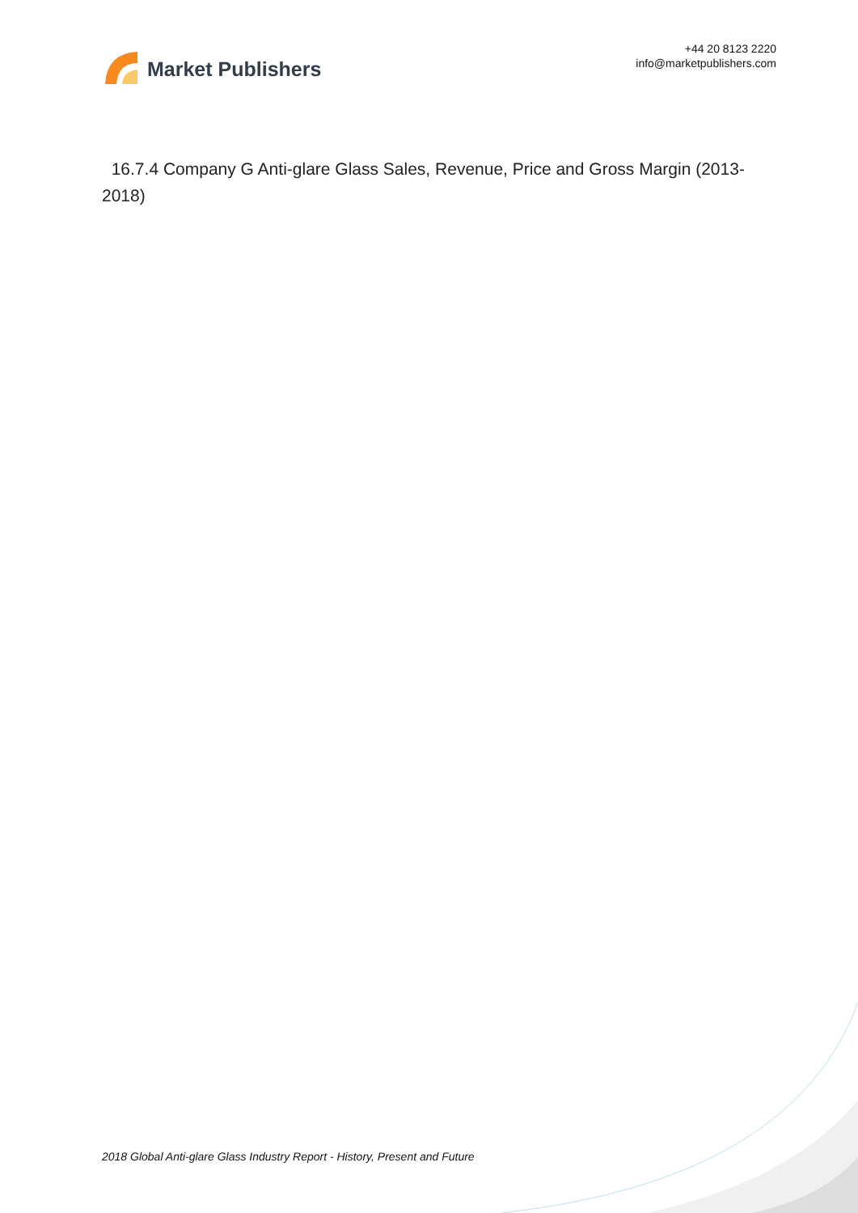Market Publishers
+44 20 8123 2220
info@marketpublishers.com
16.7.4 Company G Anti-glare Glass Sales, Revenue, Price and Gross Margin (2013-2018)
2018 Global Anti-glare Glass Industry Report - History, Present and Future